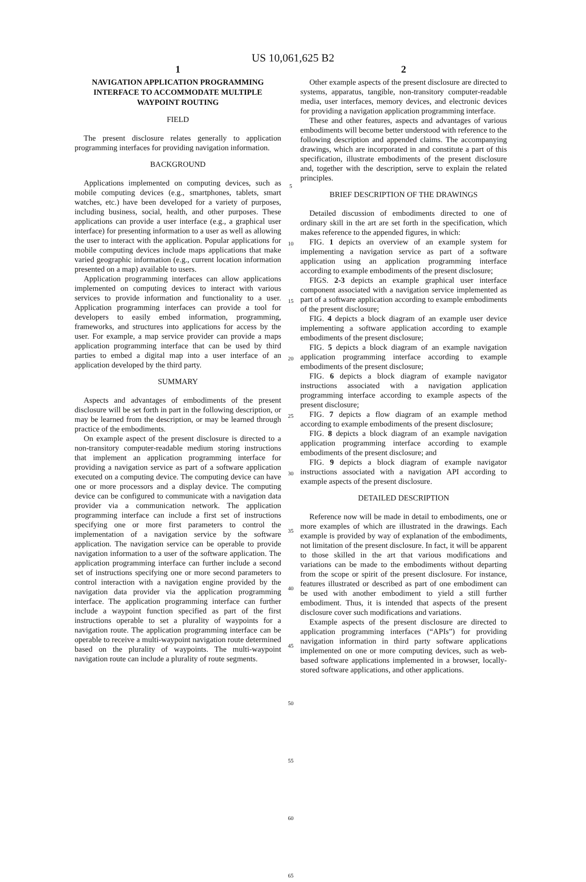US 10,061,625 B2
1
NAVIGATION APPLICATION PROGRAMMING INTERFACE TO ACCOMMODATE MULTIPLE WAYPOINT ROUTING
FIELD
The present disclosure relates generally to application programming interfaces for providing navigation information.
BACKGROUND
Applications implemented on computing devices, such as mobile computing devices (e.g., smartphones, tablets, smart watches, etc.) have been developed for a variety of purposes, including business, social, health, and other purposes. These applications can provide a user interface (e.g., a graphical user interface) for presenting information to a user as well as allowing the user to interact with the application. Popular applications for mobile computing devices include maps applications that make varied geographic information (e.g., current location information presented on a map) available to users.
Application programming interfaces can allow applications implemented on computing devices to interact with various services to provide information and functionality to a user. Application programming interfaces can provide a tool for developers to easily embed information, programming, frameworks, and structures into applications for access by the user. For example, a map service provider can provide a maps application programming interface that can be used by third parties to embed a digital map into a user interface of an application developed by the third party.
SUMMARY
Aspects and advantages of embodiments of the present disclosure will be set forth in part in the following description, or may be learned from the description, or may be learned through practice of the embodiments.
On example aspect of the present disclosure is directed to a non-transitory computer-readable medium storing instructions that implement an application programming interface for providing a navigation service as part of a software application executed on a computing device. The computing device can have one or more processors and a display device. The computing device can be configured to communicate with a navigation data provider via a communication network. The application programming interface can include a first set of instructions specifying one or more first parameters to control the implementation of a navigation service by the software application. The navigation service can be operable to provide navigation information to a user of the software application. The application programming interface can further include a second set of instructions specifying one or more second parameters to control interaction with a navigation engine provided by the navigation data provider via the application programming interface. The application programming interface can further include a waypoint function specified as part of the first instructions operable to set a plurality of waypoints for a navigation route. The application programming interface can be operable to receive a multi-waypoint navigation route determined based on the plurality of waypoints. The multi-waypoint navigation route can include a plurality of route segments.
5
10
15
20
25
30
35
40
45
50
55
60
65
2
Other example aspects of the present disclosure are directed to systems, apparatus, tangible, non-transitory computer-readable media, user interfaces, memory devices, and electronic devices for providing a navigation application programming interface.
These and other features, aspects and advantages of various embodiments will become better understood with reference to the following description and appended claims. The accompanying drawings, which are incorporated in and constitute a part of this specification, illustrate embodiments of the present disclosure and, together with the description, serve to explain the related principles.
BRIEF DESCRIPTION OF THE DRAWINGS
Detailed discussion of embodiments directed to one of ordinary skill in the art are set forth in the specification, which makes reference to the appended figures, in which:
FIG. 1 depicts an overview of an example system for implementing a navigation service as part of a software application using an application programming interface according to example embodiments of the present disclosure;
FIGS. 2-3 depicts an example graphical user interface component associated with a navigation service implemented as part of a software application according to example embodiments of the present disclosure;
FIG. 4 depicts a block diagram of an example user device implementing a software application according to example embodiments of the present disclosure;
FIG. 5 depicts a block diagram of an example navigation application programming interface according to example embodiments of the present disclosure;
FIG. 6 depicts a block diagram of example navigator instructions associated with a navigation application programming interface according to example aspects of the present disclosure;
FIG. 7 depicts a flow diagram of an example method according to example embodiments of the present disclosure;
FIG. 8 depicts a block diagram of an example navigation application programming interface according to example embodiments of the present disclosure; and
FIG. 9 depicts a block diagram of example navigator instructions associated with a navigation API according to example aspects of the present disclosure.
DETAILED DESCRIPTION
Reference now will be made in detail to embodiments, one or more examples of which are illustrated in the drawings. Each example is provided by way of explanation of the embodiments, not limitation of the present disclosure. In fact, it will be apparent to those skilled in the art that various modifications and variations can be made to the embodiments without departing from the scope or spirit of the present disclosure. For instance, features illustrated or described as part of one embodiment can be used with another embodiment to yield a still further embodiment. Thus, it is intended that aspects of the present disclosure cover such modifications and variations.
Example aspects of the present disclosure are directed to application programming interfaces (“APIs”) for providing navigation information in third party software applications implemented on one or more computing devices, such as web-based software applications implemented in a browser, locally-stored software applications, and other applications.